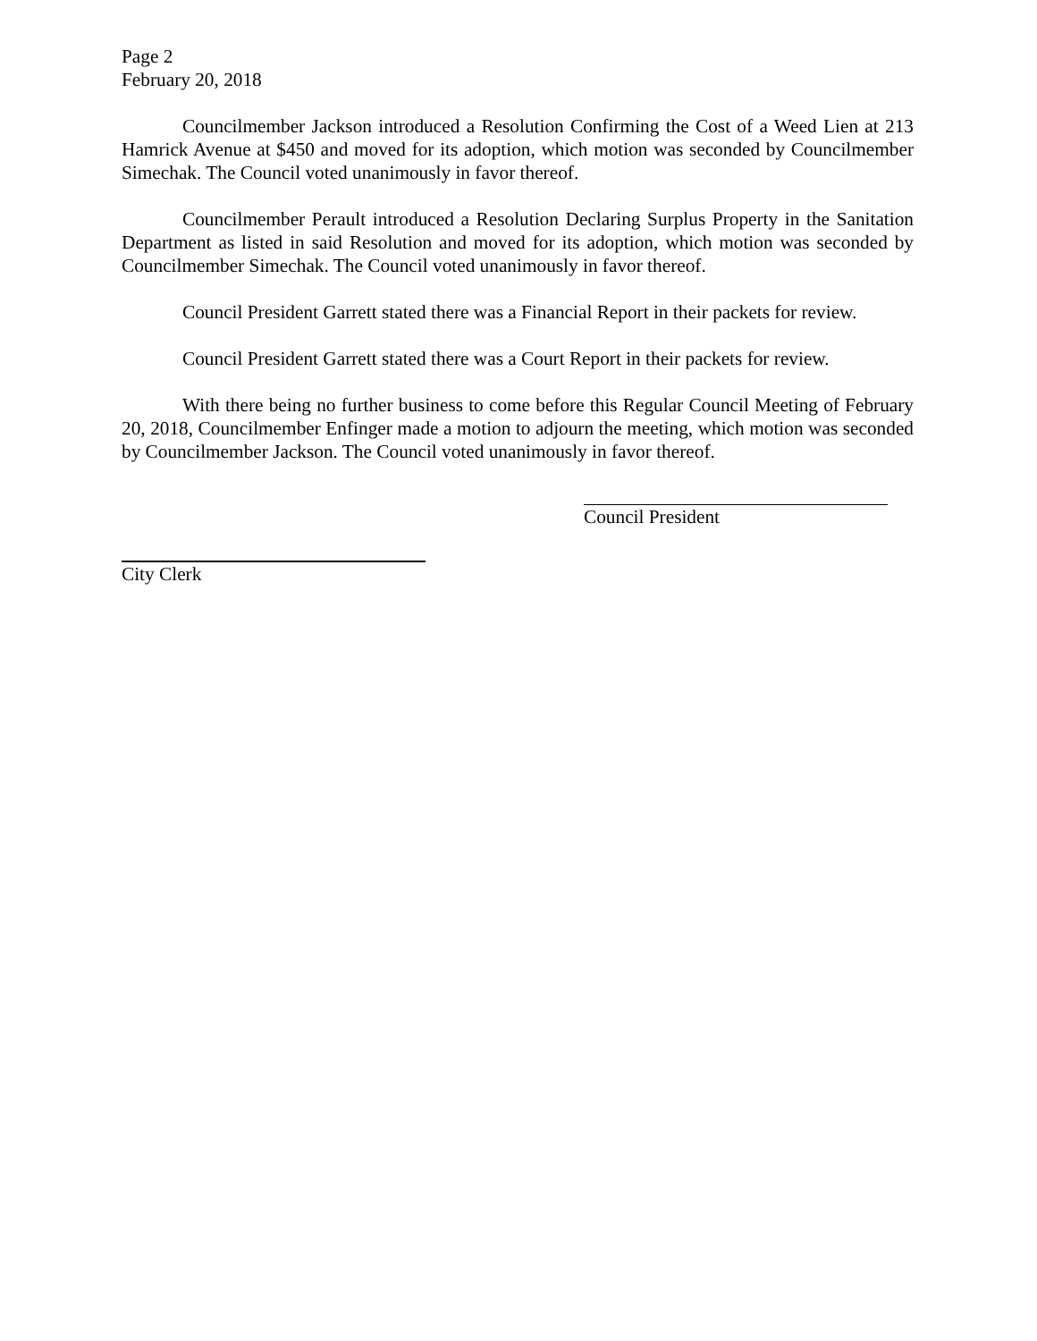Page 2
February 20, 2018
Councilmember Jackson introduced a Resolution Confirming the Cost of a Weed Lien at 213 Hamrick Avenue at $450 and moved for its adoption, which motion was seconded by Councilmember Simechak. The Council voted unanimously in favor thereof.
Councilmember Perault introduced a Resolution Declaring Surplus Property in the Sanitation Department as listed in said Resolution and moved for its adoption, which motion was seconded by Councilmember Simechak. The Council voted unanimously in favor thereof.
Council President Garrett stated there was a Financial Report in their packets for review.
Council President Garrett stated there was a Court Report in their packets for review.
With there being no further business to come before this Regular Council Meeting of February 20, 2018, Councilmember Enfinger made a motion to adjourn the meeting, which motion was seconded by Councilmember Jackson. The Council voted unanimously in favor thereof.
Council President
City Clerk